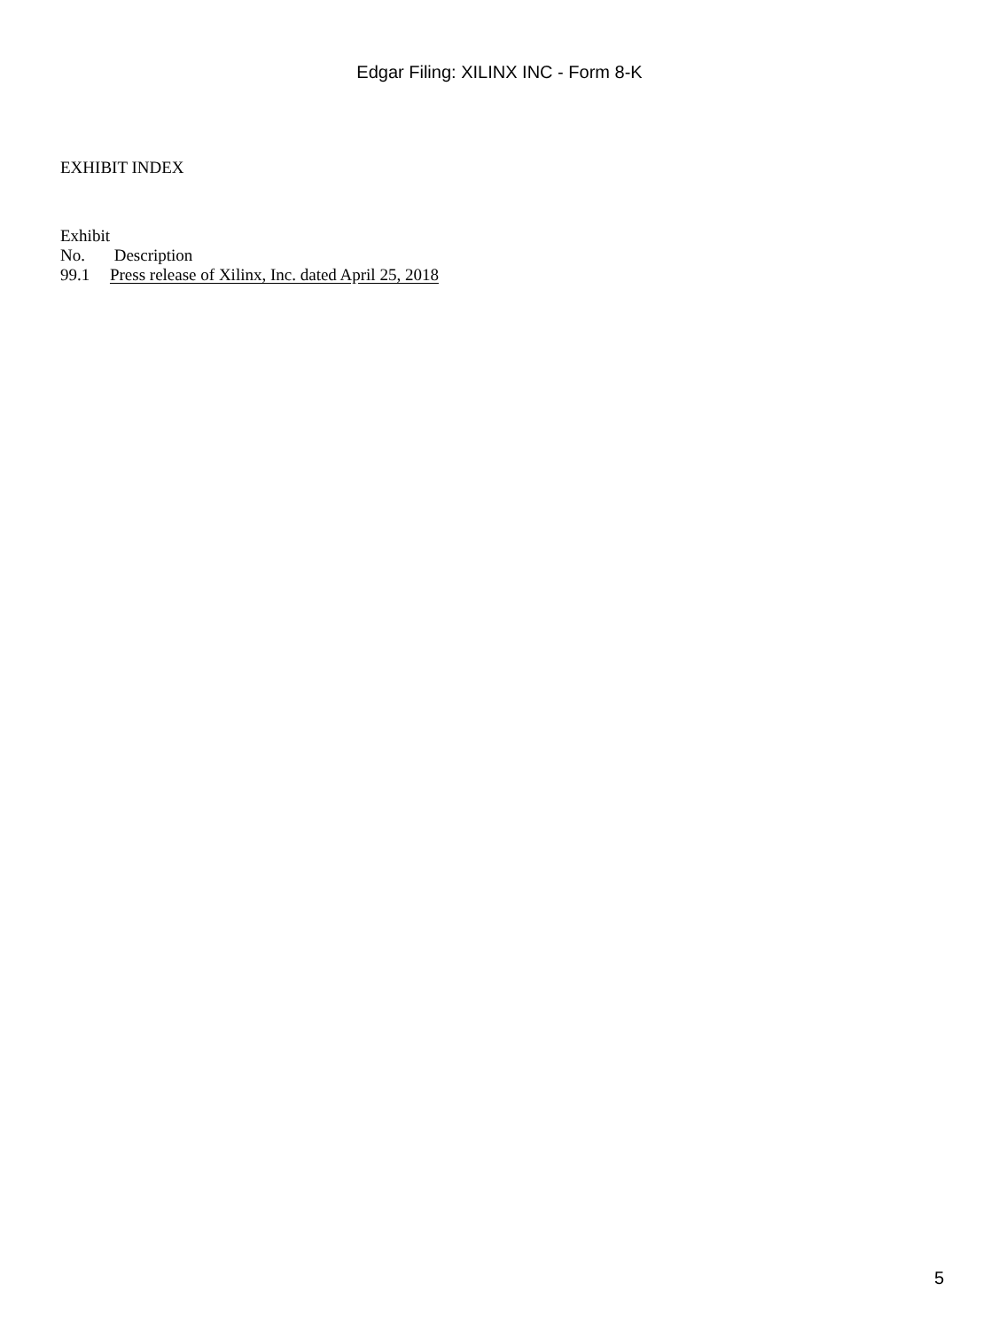Edgar Filing: XILINX INC - Form 8-K
EXHIBIT INDEX
| Exhibit No. | Description |
| --- | --- |
| 99.1 | Press release of Xilinx, Inc. dated April 25, 2018 |
5